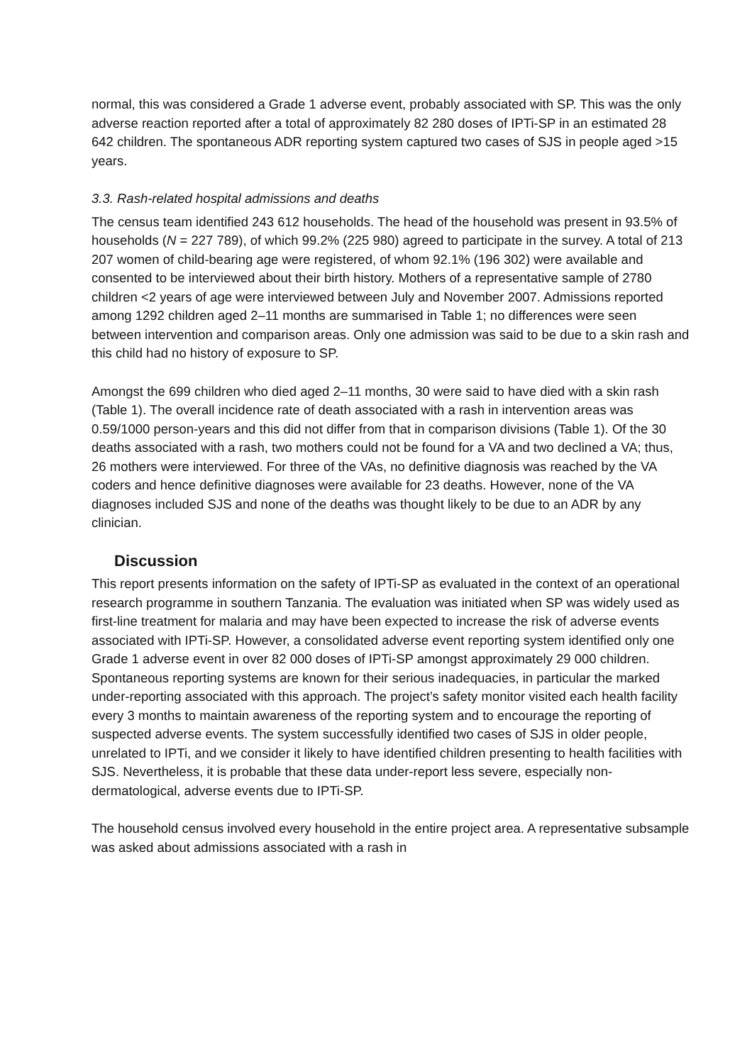normal, this was considered a Grade 1 adverse event, probably associated with SP. This was the only adverse reaction reported after a total of approximately 82 280 doses of IPTi-SP in an estimated 28 642 children. The spontaneous ADR reporting system captured two cases of SJS in people aged >15 years.
3.3. Rash-related hospital admissions and deaths
The census team identified 243 612 households. The head of the household was present in 93.5% of households (N = 227 789), of which 99.2% (225 980) agreed to participate in the survey. A total of 213 207 women of child-bearing age were registered, of whom 92.1% (196 302) were available and consented to be interviewed about their birth history. Mothers of a representative sample of 2780 children <2 years of age were interviewed between July and November 2007. Admissions reported among 1292 children aged 2–11 months are summarised in Table 1; no differences were seen between intervention and comparison areas. Only one admission was said to be due to a skin rash and this child had no history of exposure to SP.
Amongst the 699 children who died aged 2–11 months, 30 were said to have died with a skin rash (Table 1). The overall incidence rate of death associated with a rash in intervention areas was 0.59/1000 person-years and this did not differ from that in comparison divisions (Table 1). Of the 30 deaths associated with a rash, two mothers could not be found for a VA and two declined a VA; thus, 26 mothers were interviewed. For three of the VAs, no definitive diagnosis was reached by the VA coders and hence definitive diagnoses were available for 23 deaths. However, none of the VA diagnoses included SJS and none of the deaths was thought likely to be due to an ADR by any clinician.
Discussion
This report presents information on the safety of IPTi-SP as evaluated in the context of an operational research programme in southern Tanzania. The evaluation was initiated when SP was widely used as first-line treatment for malaria and may have been expected to increase the risk of adverse events associated with IPTi-SP. However, a consolidated adverse event reporting system identified only one Grade 1 adverse event in over 82 000 doses of IPTi-SP amongst approximately 29 000 children. Spontaneous reporting systems are known for their serious inadequacies, in particular the marked under-reporting associated with this approach. The project’s safety monitor visited each health facility every 3 months to maintain awareness of the reporting system and to encourage the reporting of suspected adverse events. The system successfully identified two cases of SJS in older people, unrelated to IPTi, and we consider it likely to have identified children presenting to health facilities with SJS. Nevertheless, it is probable that these data under-report less severe, especially non-dermatological, adverse events due to IPTi-SP.
The household census involved every household in the entire project area. A representative subsample was asked about admissions associated with a rash in